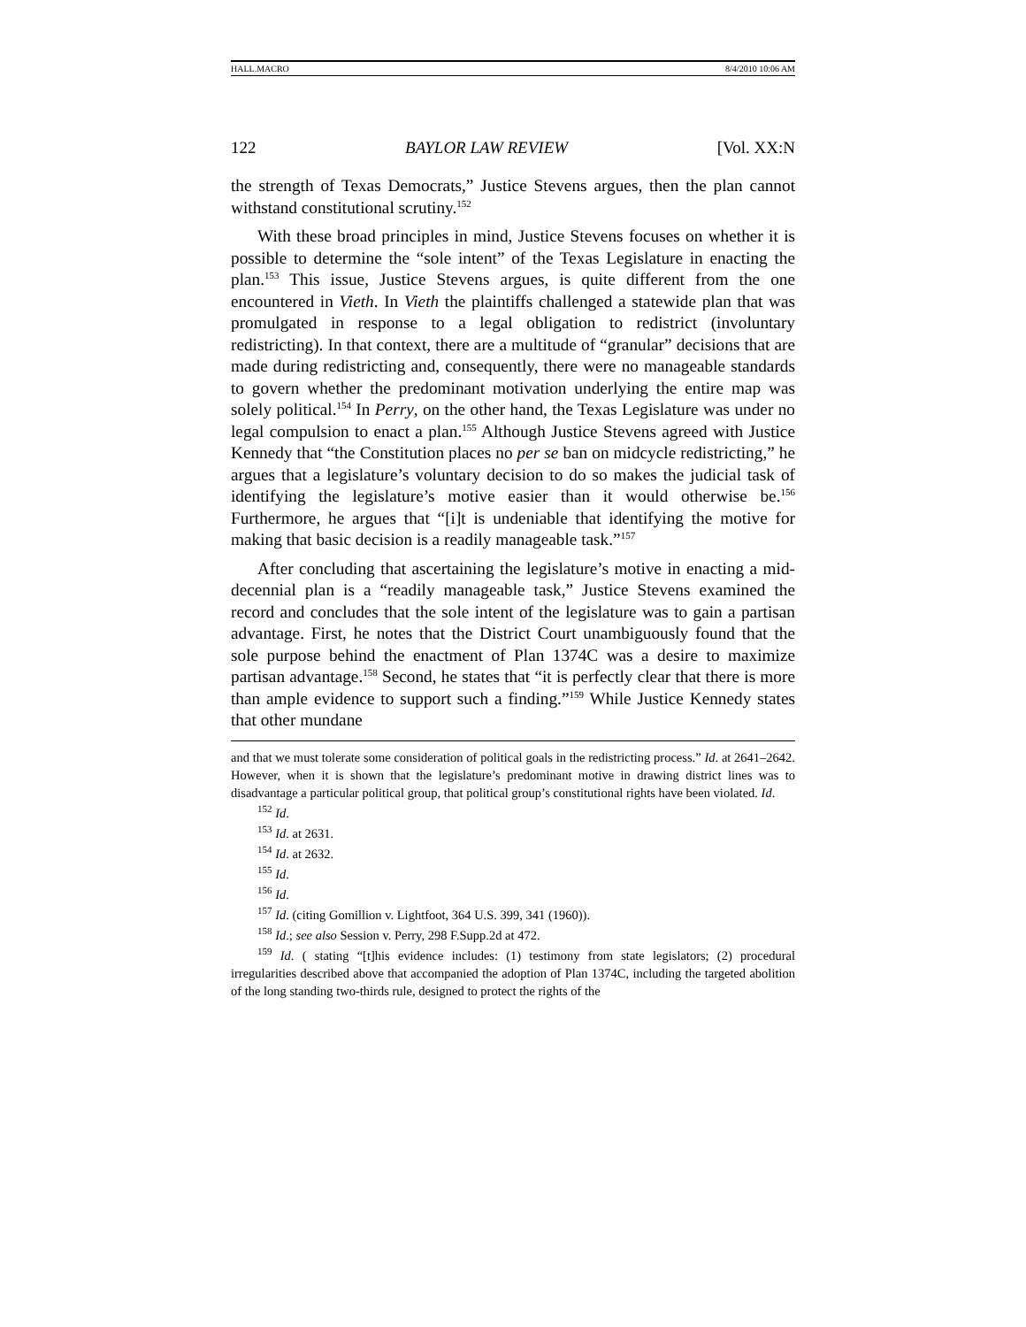HALL.MACRO 8/4/2010 10:06 AM
122 BAYLOR LAW REVIEW [Vol. XX:N
the strength of Texas Democrats,” Justice Stevens argues, then the plan cannot withstand constitutional scrutiny.<sup>152</sup>
With these broad principles in mind, Justice Stevens focuses on whether it is possible to determine the “sole intent” of the Texas Legislature in enacting the plan.<sup>153</sup> This issue, Justice Stevens argues, is quite different from the one encountered in Vieth. In Vieth the plaintiffs challenged a statewide plan that was promulgated in response to a legal obligation to redistrict (involuntary redistricting). In that context, there are a multitude of “granular” decisions that are made during redistricting and, consequently, there were no manageable standards to govern whether the predominant motivation underlying the entire map was solely political.<sup>154</sup> In Perry, on the other hand, the Texas Legislature was under no legal compulsion to enact a plan.<sup>155</sup> Although Justice Stevens agreed with Justice Kennedy that “the Constitution places no per se ban on midcycle redistricting,” he argues that a legislature’s voluntary decision to do so makes the judicial task of identifying the legislature’s motive easier than it would otherwise be.<sup>156</sup> Furthermore, he argues that “[i]t is undeniable that identifying the motive for making that basic decision is a readily manageable task.”<sup>157</sup>
After concluding that ascertaining the legislature’s motive in enacting a mid-decennial plan is a “readily manageable task,” Justice Stevens examined the record and concludes that the sole intent of the legislature was to gain a partisan advantage. First, he notes that the District Court unambiguously found that the sole purpose behind the enactment of Plan 1374C was a desire to maximize partisan advantage.<sup>158</sup> Second, he states that “it is perfectly clear that there is more than ample evidence to support such a finding.”<sup>159</sup> While Justice Kennedy states that other mundane
and that we must tolerate some consideration of political goals in the redistricting process.” Id. at 2641–2642. However, when it is shown that the legislature’s predominant motive in drawing district lines was to disadvantage a particular political group, that political group’s constitutional rights have been violated. Id.
<sup>152</sup> Id.
<sup>153</sup> Id. at 2631.
<sup>154</sup> Id. at 2632.
<sup>155</sup> Id.
<sup>156</sup> Id.
<sup>157</sup> Id. (citing Gomillion v. Lightfoot, 364 U.S. 399, 341 (1960)).
<sup>158</sup> Id.; see also Session v. Perry, 298 F.Supp.2d at 472.
<sup>159</sup> Id. ( stating “[t]his evidence includes: (1) testimony from state legislators; (2) procedural irregularities described above that accompanied the adoption of Plan 1374C, including the targeted abolition of the long standing two-thirds rule, designed to protect the rights of the